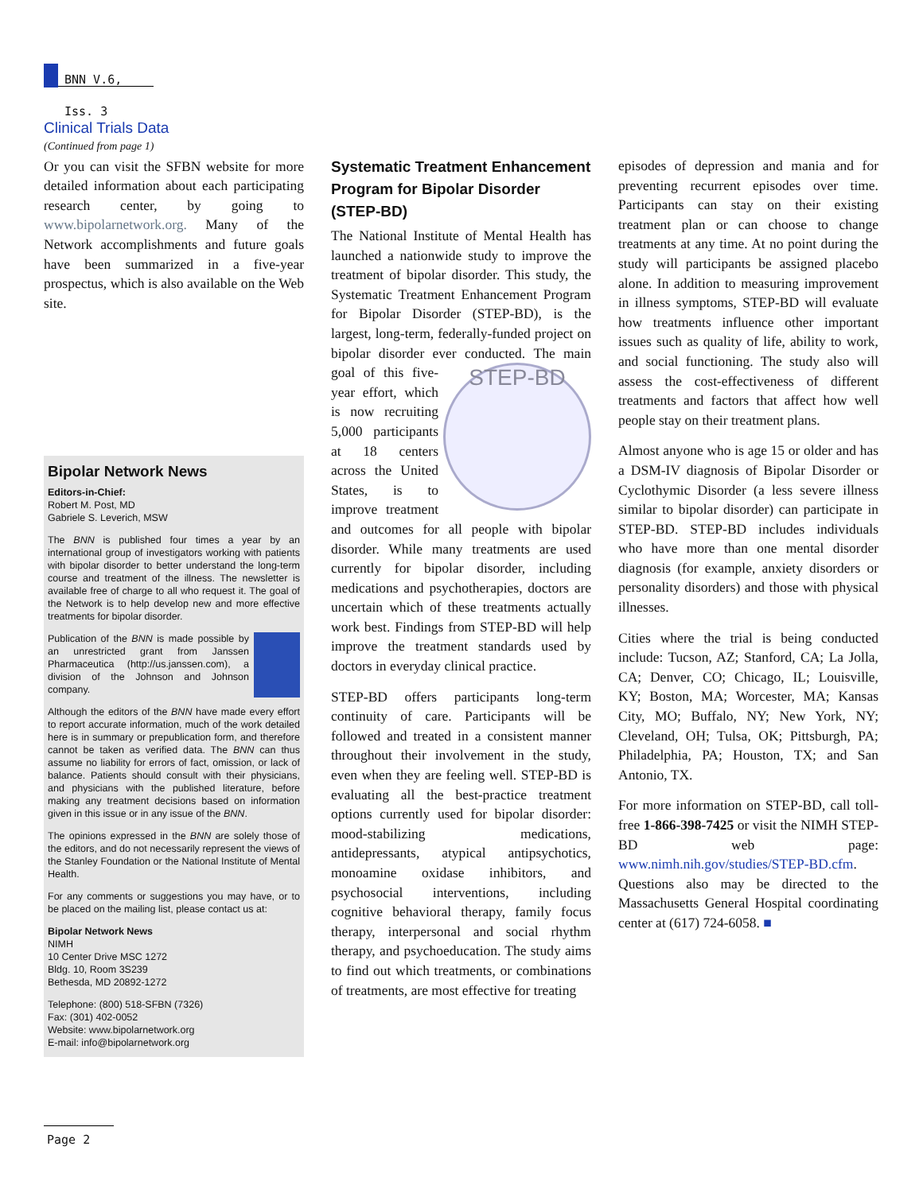BNN V.6, Iss. 3
Clinical Trials Data
(Continued from page 1)
Or you can visit the SFBN website for more detailed information about each participating research center, by going to www.bipolarnetwork.org. Many of the Network accomplishments and future goals have been summarized in a five-year prospectus, which is also available on the Web site.
Bipolar Network News
Editors-in-Chief:
Robert M. Post, MD
Gabriele S. Leverich, MSW
The BNN is published four times a year by an international group of investigators working with patients with bipolar disorder to better understand the long-term course and treatment of the illness. The newsletter is available free of charge to all who request it. The goal of the Network is to help develop new and more effective treatments for bipolar disorder.
Publication of the BNN is made possible by an unrestricted grant from Janssen Pharmaceutica (http://us.janssen.com), a division of the Johnson and Johnson company.
Although the editors of the BNN have made every effort to report accurate information, much of the work detailed here is in summary or prepublication form, and therefore cannot be taken as verified data. The BNN can thus assume no liability for errors of fact, omission, or lack of balance. Patients should consult with their physicians, and physicians with the published literature, before making any treatment decisions based on information given in this issue or in any issue of the BNN.
The opinions expressed in the BNN are solely those of the editors, and do not necessarily represent the views of the Stanley Foundation or the National Institute of Mental Health.
For any comments or suggestions you may have, or to be placed on the mailing list, please contact us at:
Bipolar Network News
NIMH
10 Center Drive MSC 1272
Bldg. 10, Room 3S239
Bethesda, MD 20892-1272
Telephone: (800) 518-SFBN (7326)
Fax: (301) 402-0052
Website: www.bipolarnetwork.org
E-mail: info@bipolarnetwork.org
Systematic Treatment Enhancement Program for Bipolar Disorder (STEP-BD)
The National Institute of Mental Health has launched a nationwide study to improve the treatment of bipolar disorder. This study, the Systematic Treatment Enhancement Program for Bipolar Disorder (STEP-BD), is the largest, long-term, federally-funded project on bipolar disorder ever conducted. STEP-BD The main goal of this five-year effort, which is now recruiting 5,000 participants at 18 centers across the United States, is to improve treatment and outcomes for all people with bipolar disorder. While many treatments are used currently for bipolar disorder, including medications and psychotherapies, doctors are uncertain which of these treatments actually work best. Findings from STEP-BD will help improve the treatment standards used by doctors in everyday clinical practice.
STEP-BD offers participants long-term continuity of care. Participants will be followed and treated in a consistent manner throughout their involvement in the study, even when they are feeling well. STEP-BD is evaluating all the best-practice treatment options currently used for bipolar disorder: mood-stabilizing medications, antidepressants, atypical antipsychotics, monoamine oxidase inhibitors, and psychosocial interventions, including cognitive behavioral therapy, family focus therapy, interpersonal and social rhythm therapy, and psychoeducation. The study aims to find out which treatments, or combinations of treatments, are most effective for treating
episodes of depression and mania and for preventing recurrent episodes over time. Participants can stay on their existing treatment plan or can choose to change treatments at any time. At no point during the study will participants be assigned placebo alone. In addition to measuring improvement in illness symptoms, STEP-BD will evaluate how treatments influence other important issues such as quality of life, ability to work, and social functioning. The study also will assess the cost-effectiveness of different treatments and factors that affect how well people stay on their treatment plans.
Almost anyone who is age 15 or older and has a DSM-IV diagnosis of Bipolar Disorder or Cyclothymic Disorder (a less severe illness similar to bipolar disorder) can participate in STEP-BD. STEP-BD includes individuals who have more than one mental disorder diagnosis (for example, anxiety disorders or personality disorders) and those with physical illnesses.
Cities where the trial is being conducted include: Tucson, AZ; Stanford, CA; La Jolla, CA; Denver, CO; Chicago, IL; Louisville, KY; Boston, MA; Worcester, MA; Kansas City, MO; Buffalo, NY; New York, NY; Cleveland, OH; Tulsa, OK; Pittsburgh, PA; Philadelphia, PA; Houston, TX; and San Antonio, TX.
For more information on STEP-BD, call toll-free 1-866-398-7425 or visit the NIMH STEP-BD web page: www.nimh.nih.gov/studies/STEP-BD.cfm. Questions also may be directed to the Massachusetts General Hospital coordinating center at (617) 724-6058. ■
Page 2